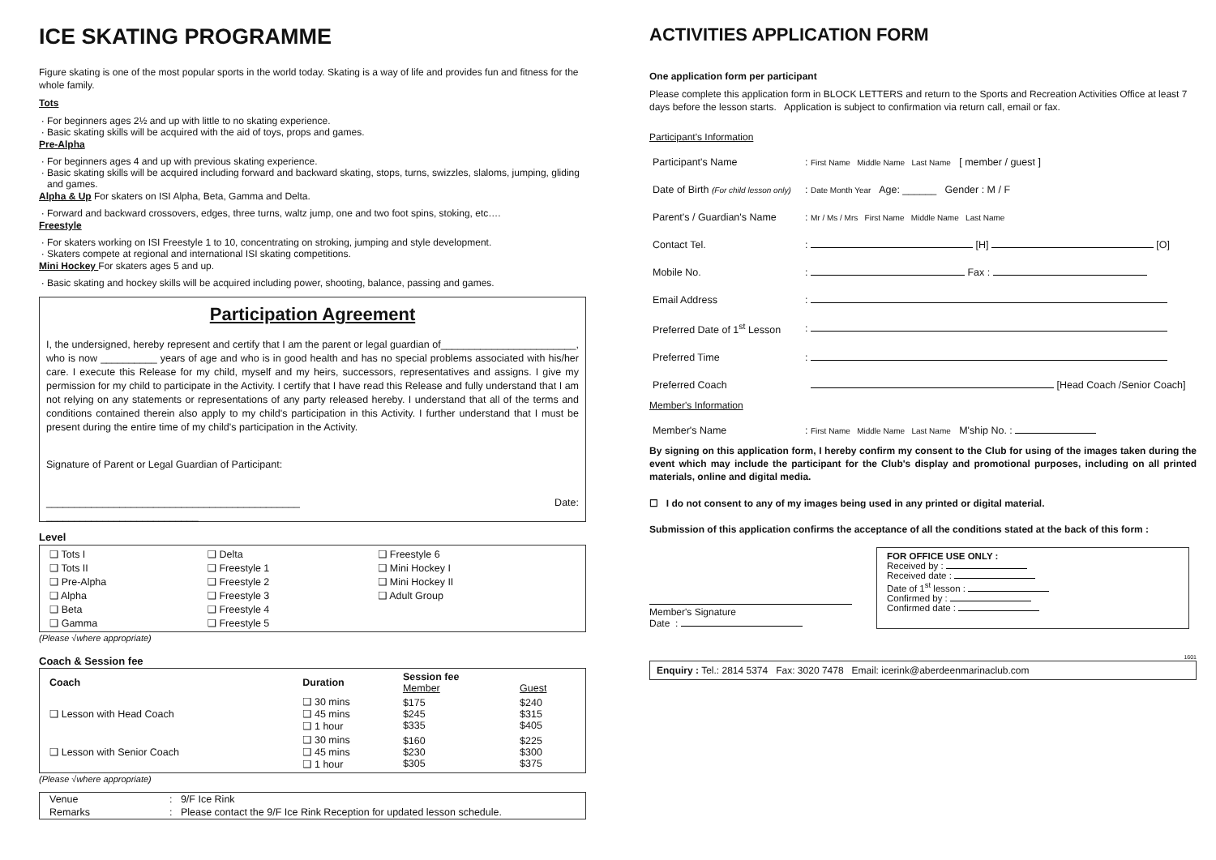ICE SKATING PROGRAMME
Figure skating is one of the most popular sports in the world today. Skating is a way of life and provides fun and fitness for the whole family.
Tots
For beginners ages 2½ and up with little to no skating experience.
Basic skating skills will be acquired with the aid of toys, props and games.
Pre-Alpha
For beginners ages 4 and up with previous skating experience.
Basic skating skills will be acquired including forward and backward skating, stops, turns, swizzles, slaloms, jumping, gliding and games.
Alpha & Up For skaters on ISI Alpha, Beta, Gamma and Delta.
Forward and backward crossovers, edges, three turns, waltz jump, one and two foot spins, stoking, etc….
Freestyle
For skaters working on ISI Freestyle 1 to 10, concentrating on stroking, jumping and style development.
Skaters compete at regional and international ISI skating competitions.
Mini Hockey For skaters ages 5 and up.
Basic skating and hockey skills will be acquired including power, shooting, balance, passing and games.
Participation Agreement
I, the undersigned, hereby represent and certify that I am the parent or legal guardian of________________________, who is now __________ years of age and who is in good health and has no special problems associated with his/her care. I execute this Release for my child, myself and my heirs, successors, representatives and assigns. I give my permission for my child to participate in the Activity. I certify that I have read this Release and fully understand that I am not relying on any statements or representations of any party released hereby. I understand that all of the terms and conditions contained therein also apply to my child's participation in this Activity. I further understand that I must be present during the entire time of my child's participation in the Activity.
Signature of Parent or Legal Guardian of Participant:
_____________________________________________ Date: ___________________________
Level
| ❑ Tots I | ❑ Delta | ❑ Freestyle 6 |
| ❑ Tots II | ❑ Freestyle 1 | ❑ Mini Hockey I |
| ❑ Pre-Alpha | ❑ Freestyle 2 | ❑ Mini Hockey II |
| ❑ Alpha | ❑ Freestyle 3 | ❑ Adult Group |
| ❑ Beta | ❑ Freestyle 4 | |
| ❑ Gamma | ❑ Freestyle 5 | |
(Please √where appropriate)
Coach & Session fee
| Coach | Duration | Session fee Member | Guest |
| --- | --- | --- | --- |
| ❑ Lesson with Head Coach | ❑ 30 mins ❑ 45 mins ❑ 1 hour | $175 $245 $335 | $240 $315 $405 |
| ❑ Lesson with Senior Coach | ❑ 30 mins ❑ 45 mins ❑ 1 hour | $160 $230 $305 | $225 $300 $375 |
(Please √where appropriate)
| Venue | : 9/F Ice Rink |
| Remarks | : Please contact the 9/F Ice Rink Reception for updated lesson schedule. |
ACTIVITIES APPLICATION FORM
One application form per participant
Please complete this application form in BLOCK LETTERS and return to the Sports and Recreation Activities Office at least 7 days before the lesson starts. Application is subject to confirmation via return call, email or fax.
Participant's Information
| Participant's Name | : First Name Middle Name Last Name [ member / guest ] |
| Date of Birth (For child lesson only) | : Date Month Year Age: ______ Gender : M / F |
| Parent's / Guardian's Name | : Mr / Ms / Mrs First Name Middle Name Last Name |
| Contact Tel. | : [H] [O] |
| Mobile No. | : Fax : |
| Email Address | : |
| Preferred Date of 1<sup>st</sup> Lesson | : |
| Preferred Time | : |
| Preferred Coach | [Head Coach /Senior Coach] |
Member's Information
| Member's Name | : First Name Middle Name Last Name M'ship No. : |
By signing on this application form, I hereby confirm my consent to the Club for using of the images taken during the event which may include the participant for the Club's display and promotional purposes, including on all printed materials, online and digital media.
☐ I do not consent to any of my images being used in any printed or digital material.
Submission of this application confirms the acceptance of all the conditions stated at the back of this form :
Member's Signature
Date :
FOR OFFICE USE ONLY :
Received by :
Received date :
Date of 1<sup>st</sup> lesson :
Confirmed by :
Confirmed date :
1601
Enquiry : Tel.: 2814 5374 Fax: 3020 7478 Email: icerink@aberdeenmarinaclub.com